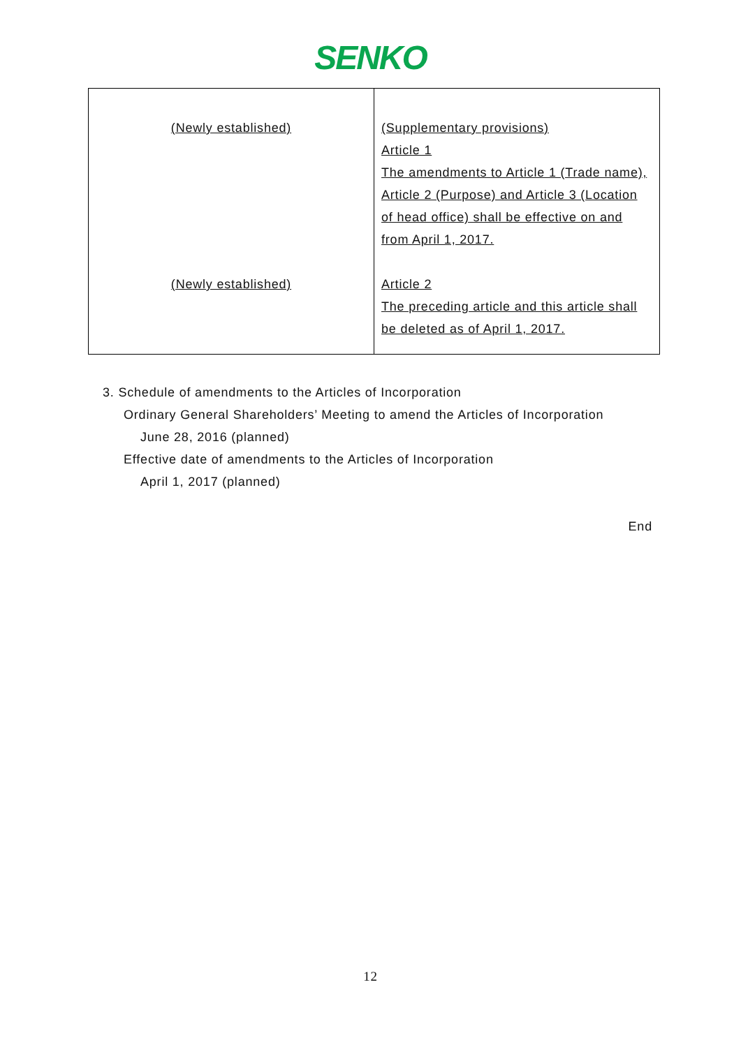SENKO
| (Newly established) (Newly established) | (Supplementary provisions) Article 1 The amendments to Article 1 (Trade name), Article 2 (Purpose) and Article 3 (Location of head office) shall be effective on and from April 1, 2017. Article 2 The preceding article and this article shall be deleted as of April 1, 2017. |
3. Schedule of amendments to the Articles of Incorporation
Ordinary General Shareholders’ Meeting to amend the Articles of Incorporation
June 28, 2016 (planned)
Effective date of amendments to the Articles of Incorporation
April 1, 2017 (planned)
End
12